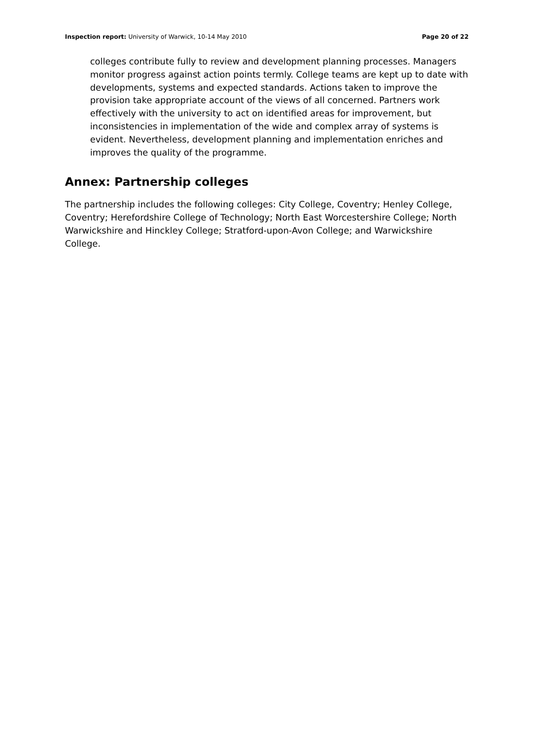Inspection report: University of Warwick, 10-14 May 2010 Page 20 of 22
colleges contribute fully to review and development planning processes. Managers monitor progress against action points termly. College teams are kept up to date with developments, systems and expected standards. Actions taken to improve the provision take appropriate account of the views of all concerned. Partners work effectively with the university to act on identified areas for improvement, but inconsistencies in implementation of the wide and complex array of systems is evident. Nevertheless, development planning and implementation enriches and improves the quality of the programme.
Annex: Partnership colleges
The partnership includes the following colleges: City College, Coventry; Henley College, Coventry; Herefordshire College of Technology; North East Worcestershire College; North Warwickshire and Hinckley College; Stratford-upon-Avon College; and Warwickshire College.